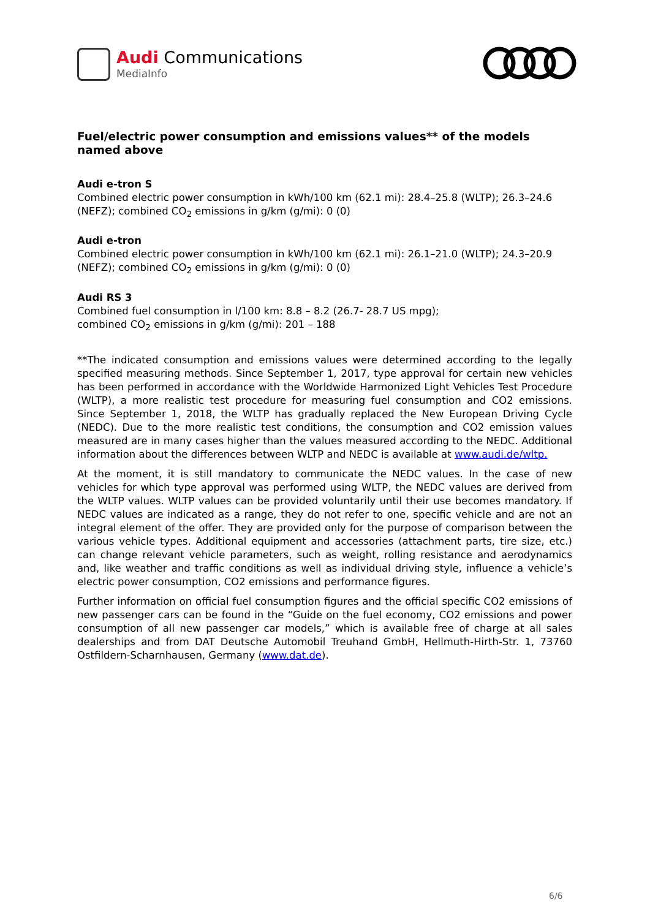Audi Communications
MediaInfo
Fuel/electric power consumption and emissions values** of the models named above
Audi e-tron S
Combined electric power consumption in kWh/100 km (62.1 mi): 28.4–25.8 (WLTP); 26.3–24.6 (NEFZ); combined CO<sub>2</sub> emissions in g/km (g/mi): 0 (0)
Audi e-tron
Combined electric power consumption in kWh/100 km (62.1 mi): 26.1–21.0 (WLTP); 24.3–20.9 (NEFZ); combined CO<sub>2</sub> emissions in g/km (g/mi): 0 (0)
Audi RS 3
Combined fuel consumption in l/100 km: 8.8 – 8.2 (26.7- 28.7 US mpg);
combined CO<sub>2</sub> emissions in g/km (g/mi): 201 – 188
**The indicated consumption and emissions values were determined according to the legally specified measuring methods. Since September 1, 2017, type approval for certain new vehicles has been performed in accordance with the Worldwide Harmonized Light Vehicles Test Procedure (WLTP), a more realistic test procedure for measuring fuel consumption and CO2 emissions. Since September 1, 2018, the WLTP has gradually replaced the New European Driving Cycle (NEDC). Due to the more realistic test conditions, the consumption and CO2 emission values measured are in many cases higher than the values measured according to the NEDC. Additional information about the differences between WLTP and NEDC is available at www.audi.de/wltp.
At the moment, it is still mandatory to communicate the NEDC values. In the case of new vehicles for which type approval was performed using WLTP, the NEDC values are derived from the WLTP values. WLTP values can be provided voluntarily until their use becomes mandatory. If NEDC values are indicated as a range, they do not refer to one, specific vehicle and are not an integral element of the offer. They are provided only for the purpose of comparison between the various vehicle types. Additional equipment and accessories (attachment parts, tire size, etc.) can change relevant vehicle parameters, such as weight, rolling resistance and aerodynamics and, like weather and traffic conditions as well as individual driving style, influence a vehicle’s electric power consumption, CO2 emissions and performance figures.
Further information on official fuel consumption figures and the official specific CO2 emissions of new passenger cars can be found in the “Guide on the fuel economy, CO2 emissions and power consumption of all new passenger car models,” which is available free of charge at all sales dealerships and from DAT Deutsche Automobil Treuhand GmbH, Hellmuth-Hirth-Str. 1, 73760 Ostfildern-Scharnhausen, Germany (www.dat.de).
6/6